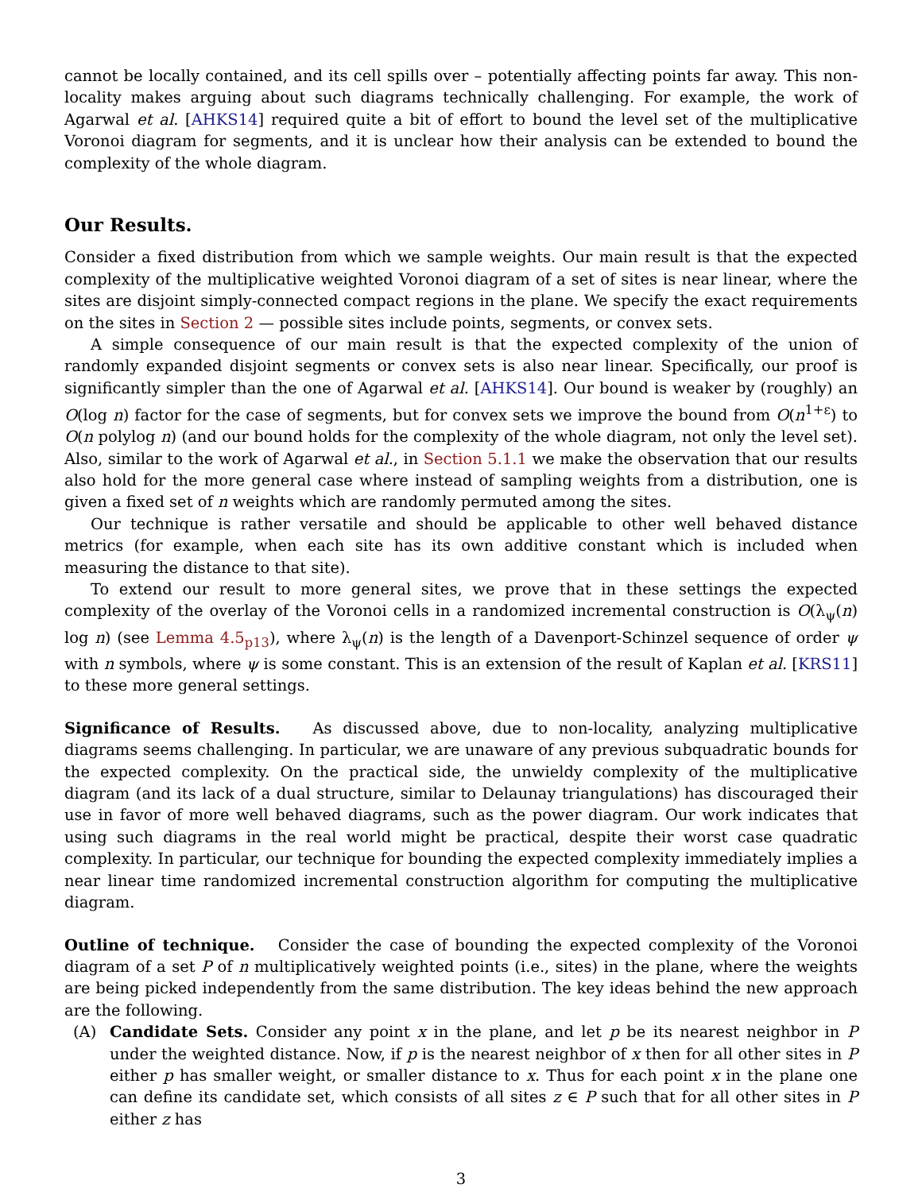cannot be locally contained, and its cell spills over – potentially affecting points far away. This non-locality makes arguing about such diagrams technically challenging. For example, the work of Agarwal et al. [AHKS14] required quite a bit of effort to bound the level set of the multiplicative Voronoi diagram for segments, and it is unclear how their analysis can be extended to bound the complexity of the whole diagram.
Our Results.
Consider a fixed distribution from which we sample weights. Our main result is that the expected complexity of the multiplicative weighted Voronoi diagram of a set of sites is near linear, where the sites are disjoint simply-connected compact regions in the plane. We specify the exact requirements on the sites in Section 2 — possible sites include points, segments, or convex sets.
A simple consequence of our main result is that the expected complexity of the union of randomly expanded disjoint segments or convex sets is also near linear. Specifically, our proof is significantly simpler than the one of Agarwal et al. [AHKS14]. Our bound is weaker by (roughly) an O(log n) factor for the case of segments, but for convex sets we improve the bound from O(n<sup>1+ε</sup>) to O(n polylog n) (and our bound holds for the complexity of the whole diagram, not only the level set). Also, similar to the work of Agarwal et al., in Section 5.1.1 we make the observation that our results also hold for the more general case where instead of sampling weights from a distribution, one is given a fixed set of n weights which are randomly permuted among the sites.
Our technique is rather versatile and should be applicable to other well behaved distance metrics (for example, when each site has its own additive constant which is included when measuring the distance to that site).
To extend our result to more general sites, we prove that in these settings the expected complexity of the overlay of the Voronoi cells in a randomized incremental construction is O(λ<sub>ψ</sub>(n) log n) (see Lemma 4.5<sub>p13</sub>), where λ<sub>ψ</sub>(n) is the length of a Davenport-Schinzel sequence of order ψ with n symbols, where ψ is some constant. This is an extension of the result of Kaplan et al. [KRS11] to these more general settings.
Significance of Results. As discussed above, due to non-locality, analyzing multiplicative diagrams seems challenging. In particular, we are unaware of any previous subquadratic bounds for the expected complexity. On the practical side, the unwieldy complexity of the multiplicative diagram (and its lack of a dual structure, similar to Delaunay triangulations) has discouraged their use in favor of more well behaved diagrams, such as the power diagram. Our work indicates that using such diagrams in the real world might be practical, despite their worst case quadratic complexity. In particular, our technique for bounding the expected complexity immediately implies a near linear time randomized incremental construction algorithm for computing the multiplicative diagram.
Outline of technique. Consider the case of bounding the expected complexity of the Voronoi diagram of a set P of n multiplicatively weighted points (i.e., sites) in the plane, where the weights are being picked independently from the same distribution. The key ideas behind the new approach are the following.
(A) Candidate Sets. Consider any point x in the plane, and let p be its nearest neighbor in P under the weighted distance. Now, if p is the nearest neighbor of x then for all other sites in P either p has smaller weight, or smaller distance to x. Thus for each point x in the plane one can define its candidate set, which consists of all sites z ∈ P such that for all other sites in P either z has
3